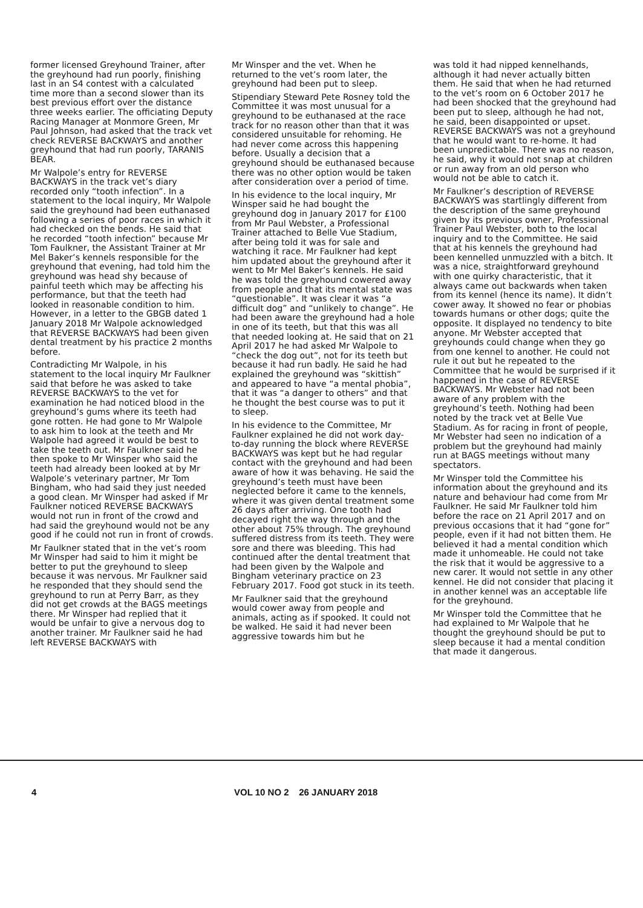former licensed Greyhound Trainer, after the greyhound had run poorly, finishing last in an S4 contest with a calculated time more than a second slower than its best previous effort over the distance three weeks earlier. The officiating Deputy Racing Manager at Monmore Green, Mr Paul Johnson, had asked that the track vet check REVERSE BACKWAYS and another greyhound that had run poorly, TARANIS BEAR.
Mr Walpole’s entry for REVERSE BACKWAYS in the track vet’s diary recorded only “tooth infection”. In a statement to the local inquiry, Mr Walpole said the greyhound had been euthanased following a series of poor races in which it had checked on the bends. He said that he recorded “tooth infection” because Mr Tom Faulkner, the Assistant Trainer at Mr Mel Baker’s kennels responsible for the greyhound that evening, had told him the greyhound was head shy because of painful teeth which may be affecting his performance, but that the teeth had looked in reasonable condition to him. However, in a letter to the GBGB dated 1 January 2018 Mr Walpole acknowledged that REVERSE BACKWAYS had been given dental treatment by his practice 2 months before.
Contradicting Mr Walpole, in his statement to the local inquiry Mr Faulkner said that before he was asked to take REVERSE BACKWAYS to the vet for examination he had noticed blood in the greyhound’s gums where its teeth had gone rotten. He had gone to Mr Walpole to ask him to look at the teeth and Mr Walpole had agreed it would be best to take the teeth out. Mr Faulkner said he then spoke to Mr Winsper who said the teeth had already been looked at by Mr Walpole’s veterinary partner, Mr Tom Bingham, who had said they just needed a good clean. Mr Winsper had asked if Mr Faulkner noticed REVERSE BACKWAYS would not run in front of the crowd and had said the greyhound would not be any good if he could not run in front of crowds.
Mr Faulkner stated that in the vet’s room Mr Winsper had said to him it might be better to put the greyhound to sleep because it was nervous. Mr Faulkner said he responded that they should send the greyhound to run at Perry Barr, as they did not get crowds at the BAGS meetings there. Mr Winsper had replied that it would be unfair to give a nervous dog to another trainer. Mr Faulkner said he had left REVERSE BACKWAYS with
Mr Winsper and the vet. When he returned to the vet’s room later, the greyhound had been put to sleep.
Stipendiary Steward Pete Rosney told the Committee it was most unusual for a greyhound to be euthanased at the race track for no reason other than that it was considered unsuitable for rehoming. He had never come across this happening before. Usually a decision that a greyhound should be euthanased because there was no other option would be taken after consideration over a period of time.
In his evidence to the local inquiry, Mr Winsper said he had bought the greyhound dog in January 2017 for £100 from Mr Paul Webster, a Professional Trainer attached to Belle Vue Stadium, after being told it was for sale and watching it race. Mr Faulkner had kept him updated about the greyhound after it went to Mr Mel Baker’s kennels. He said he was told the greyhound cowered away from people and that its mental state was “questionable”. It was clear it was “a difficult dog” and “unlikely to change”. He had been aware the greyhound had a hole in one of its teeth, but that this was all that needed looking at. He said that on 21 April 2017 he had asked Mr Walpole to “check the dog out”, not for its teeth but because it had run badly. He said he had explained the greyhound was “skittish” and appeared to have “a mental phobia”, that it was “a danger to others” and that he thought the best course was to put it to sleep.
In his evidence to the Committee, Mr Faulkner explained he did not work day-to-day running the block where REVERSE BACKWAYS was kept but he had regular contact with the greyhound and had been aware of how it was behaving. He said the greyhound’s teeth must have been neglected before it came to the kennels, where it was given dental treatment some 26 days after arriving. One tooth had decayed right the way through and the other about 75% through. The greyhound suffered distress from its teeth. They were sore and there was bleeding. This had continued after the dental treatment that had been given by the Walpole and Bingham veterinary practice on 23 February 2017. Food got stuck in its teeth.
Mr Faulkner said that the greyhound would cower away from people and animals, acting as if spooked. It could not be walked. He said it had never been aggressive towards him but he
was told it had nipped kennelhands, although it had never actually bitten them. He said that when he had returned to the vet’s room on 6 October 2017 he had been shocked that the greyhound had been put to sleep, although he had not, he said, been disappointed or upset. REVERSE BACKWAYS was not a greyhound that he would want to re-home. It had been unpredictable. There was no reason, he said, why it would not snap at children or run away from an old person who would not be able to catch it.
Mr Faulkner’s description of REVERSE BACKWAYS was startlingly different from the description of the same greyhound given by its previous owner, Professional Trainer Paul Webster, both to the local inquiry and to the Committee. He said that at his kennels the greyhound had been kennelled unmuzzled with a bitch. It was a nice, straightforward greyhound with one quirky characteristic, that it always came out backwards when taken from its kennel (hence its name). It didn’t cower away. It showed no fear or phobias towards humans or other dogs; quite the opposite. It displayed no tendency to bite anyone. Mr Webster accepted that greyhounds could change when they go from one kennel to another. He could not rule it out but he repeated to the Committee that he would be surprised if it happened in the case of REVERSE BACKWAYS. Mr Webster had not been aware of any problem with the greyhound’s teeth. Nothing had been noted by the track vet at Belle Vue Stadium. As for racing in front of people, Mr Webster had seen no indication of a problem but the greyhound had mainly run at BAGS meetings without many spectators.
Mr Winsper told the Committee his information about the greyhound and its nature and behaviour had come from Mr Faulkner. He said Mr Faulkner told him before the race on 21 April 2017 and on previous occasions that it had “gone for” people, even if it had not bitten them. He believed it had a mental condition which made it unhomeable. He could not take the risk that it would be aggressive to a new carer. It would not settle in any other kennel. He did not consider that placing it in another kennel was an acceptable life for the greyhound.
Mr Winsper told the Committee that he had explained to Mr Walpole that he thought the greyhound should be put to sleep because it had a mental condition that made it dangerous.
4 VOL 10 NO 2 26 JANUARY 2018